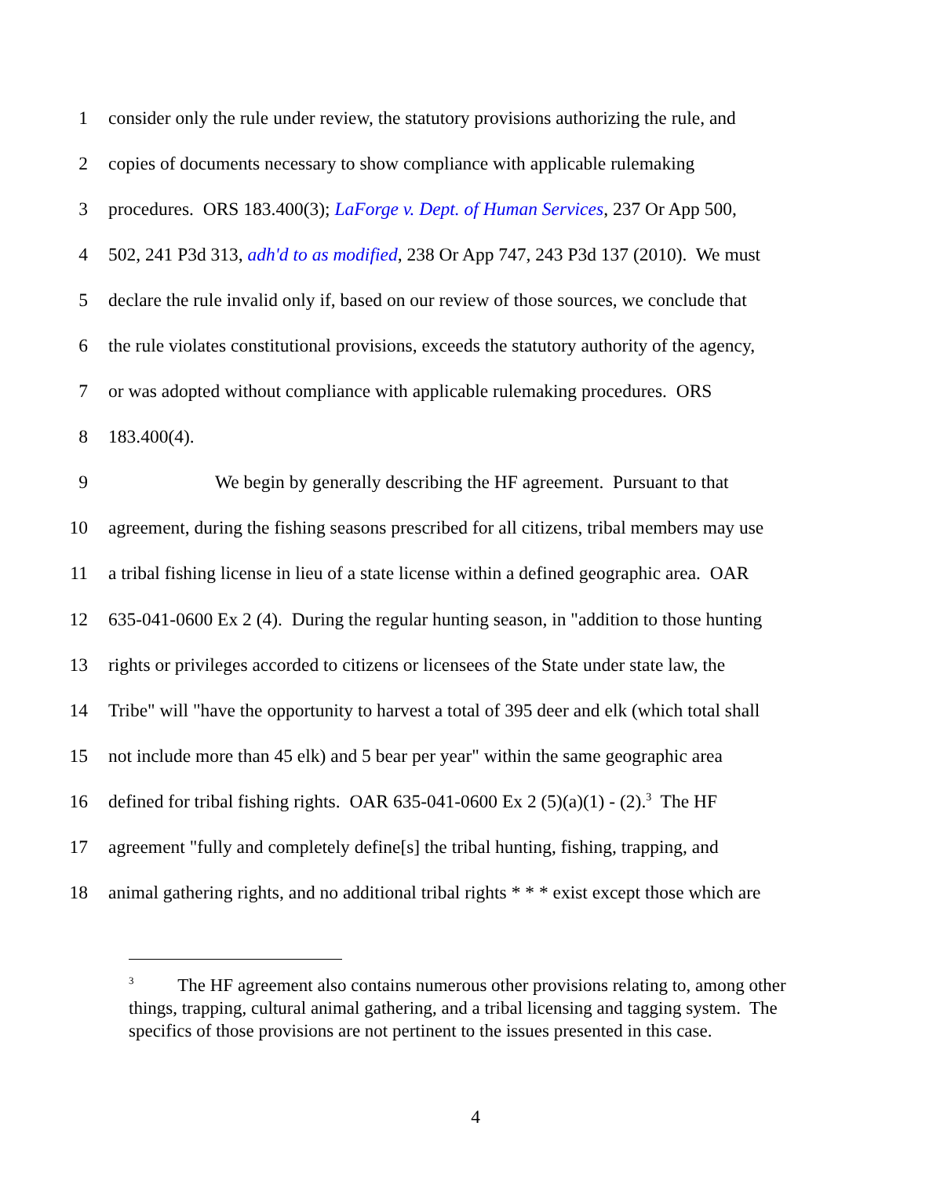1 consider only the rule under review, the statutory provisions authorizing the rule, and
2 copies of documents necessary to show compliance with applicable rulemaking
3 procedures. ORS 183.400(3); LaForge v. Dept. of Human Services, 237 Or App 500,
4 502, 241 P3d 313, adh'd to as modified, 238 Or App 747, 243 P3d 137 (2010). We must
5 declare the rule invalid only if, based on our review of those sources, we conclude that
6 the rule violates constitutional provisions, exceeds the statutory authority of the agency,
7 or was adopted without compliance with applicable rulemaking procedures. ORS
8 183.400(4).
9 We begin by generally describing the HF agreement. Pursuant to that
10 agreement, during the fishing seasons prescribed for all citizens, tribal members may use
11 a tribal fishing license in lieu of a state license within a defined geographic area. OAR
12 635-041-0600 Ex 2 (4). During the regular hunting season, in "addition to those hunting
13 rights or privileges accorded to citizens or licensees of the State under state law, the
14 Tribe" will "have the opportunity to harvest a total of 395 deer and elk (which total shall
15 not include more than 45 elk) and 5 bear per year" within the same geographic area
16 defined for tribal fishing rights. OAR 635-041-0600 Ex 2 (5)(a)(1) - (2).<sup>3</sup> The HF
17 agreement "fully and completely define[s] the tribal hunting, fishing, trapping, and
18 animal gathering rights, and no additional tribal rights * * * exist except those which are
<sup>3</sup> The HF agreement also contains numerous other provisions relating to, among other things, trapping, cultural animal gathering, and a tribal licensing and tagging system. The specifics of those provisions are not pertinent to the issues presented in this case.
4